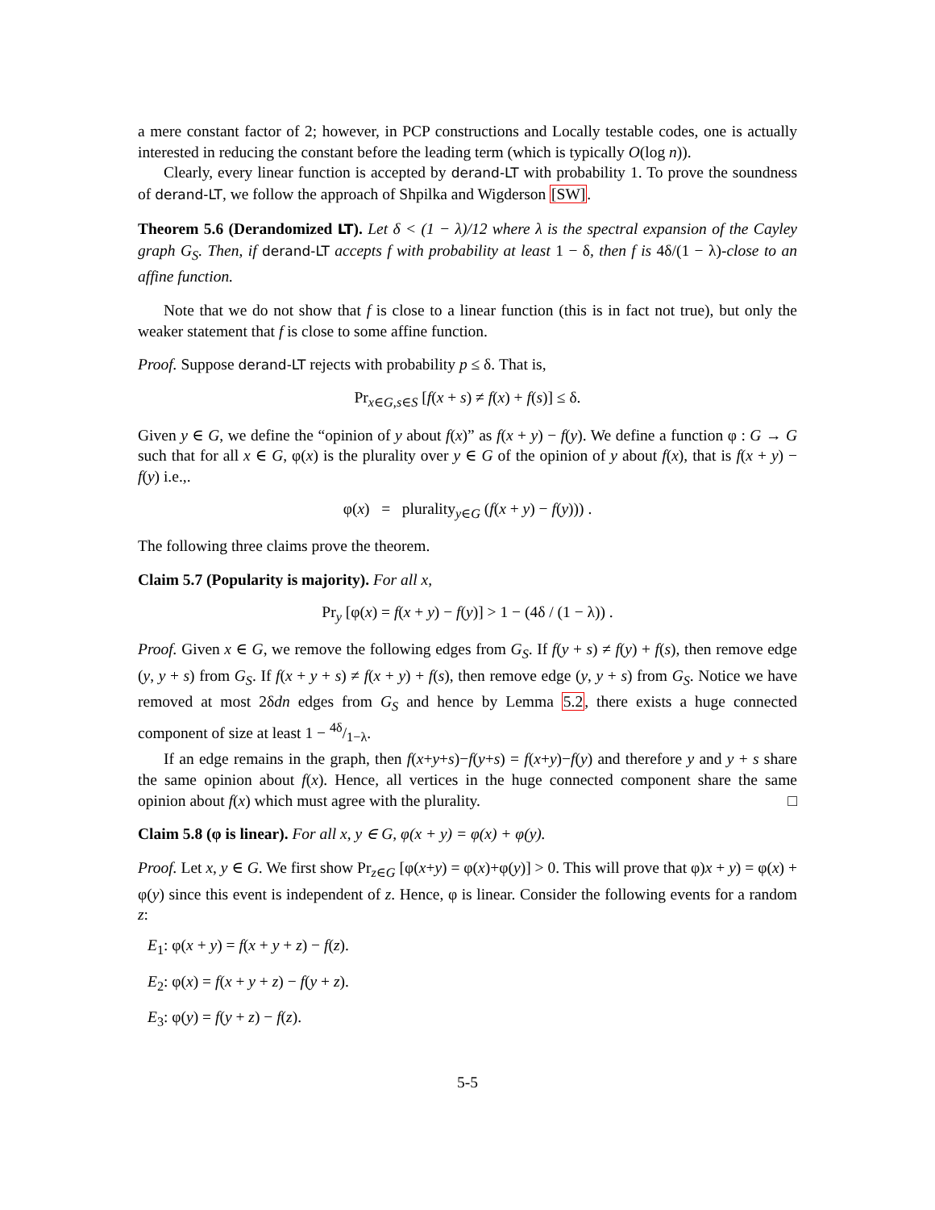a mere constant factor of 2; however, in PCP constructions and Locally testable codes, one is actually interested in reducing the constant before the leading term (which is typically O(log n)).
Clearly, every linear function is accepted by derand-LT with probability 1. To prove the soundness of derand-LT, we follow the approach of Shpilka and Wigderson [SW].
Theorem 5.6 (Derandomized LT). Let δ < (1 − λ)/12 where λ is the spectral expansion of the Cayley graph G<sub>S</sub>. Then, if derand-LT accepts f with probability at least 1 − δ, then f is 4δ/(1 − λ)-close to an affine function.
Note that we do not show that f is close to a linear function (this is in fact not true), but only the weaker statement that f is close to some affine function.
Proof. Suppose derand-LT rejects with probability p ≤ δ. That is,
Pr<sub>x∈G,s∈S</sub> [f(x + s) ≠ f(x) + f(s)] ≤ δ.
Given y ∈ G, we define the “opinion of y about f(x)” as f(x + y) − f(y). We define a function φ : G → G such that for all x ∈ G, φ(x) is the plurality over y ∈ G of the opinion of y about f(x), that is f(x + y) − f(y) i.e.,.
φ(x) = plurality<sub>y∈G</sub> (f(x + y) − f(y))) .
The following three claims prove the theorem.
Claim 5.7 (Popularity is majority). For all x,
Pr<sub>y</sub> [φ(x) = f(x + y) − f(y)] > 1 − (4δ / (1 − λ)) .
Proof. Given x ∈ G, we remove the following edges from G<sub>S</sub>. If f(y + s) ≠ f(y) + f(s), then remove edge (y, y + s) from G<sub>S</sub>. If f(x + y + s) ≠ f(x + y) + f(s), then remove edge (y, y + s) from G<sub>S</sub>. Notice we have removed at most 2δdn edges from G<sub>S</sub> and hence by Lemma 5.2, there exists a huge connected component of size at least 1 − 4δ/1−λ.
If an edge remains in the graph, then f(x+y+s)−f(y+s) = f(x+y)−f(y) and therefore y and y + s share the same opinion about f(x). Hence, all vertices in the huge connected component share the same opinion about f(x) which must agree with the plurality. □
Claim 5.8 (φ is linear). For all x, y ∈ G, φ(x + y) = φ(x) + φ(y).
Proof. Let x, y ∈ G. We first show Pr<sub>z∈G</sub> [φ(x+y) = φ(x)+φ(y)] > 0. This will prove that φ)x + y) = φ(x) + φ(y) since this event is independent of z. Hence, φ is linear. Consider the following events for a random z:
E<sub>1</sub>: φ(x + y) = f(x + y + z) − f(z).
E<sub>2</sub>: φ(x) = f(x + y + z) − f(y + z).
E<sub>3</sub>: φ(y) = f(y + z) − f(z).
5-5